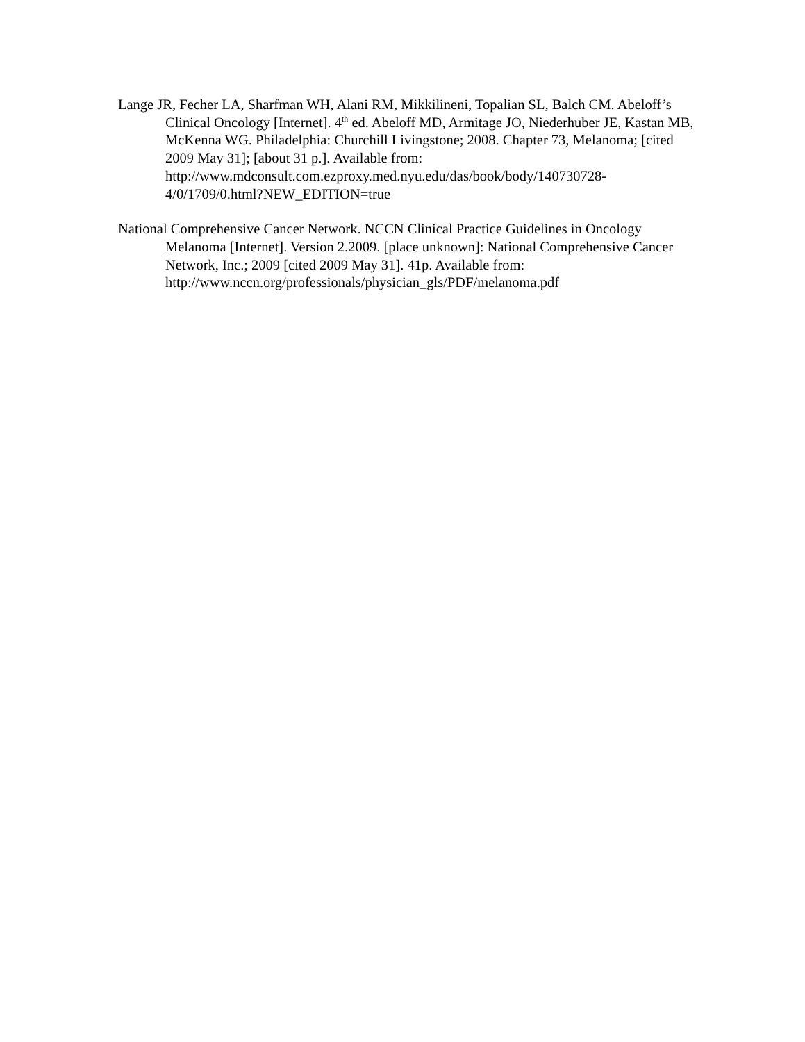Lange JR, Fecher LA, Sharfman WH, Alani RM, Mikkilineni, Topalian SL, Balch CM. Abeloff’s Clinical Oncology [Internet]. 4<sup>th</sup> ed. Abeloff MD, Armitage JO, Niederhuber JE, Kastan MB, McKenna WG. Philadelphia: Churchill Livingstone; 2008. Chapter 73, Melanoma; [cited 2009 May 31]; [about 31 p.]. Available from: http://www.mdconsult.com.ezproxy.med.nyu.edu/das/book/body/140730728-4/0/1709/0.html?NEW_EDITION=true
National Comprehensive Cancer Network. NCCN Clinical Practice Guidelines in Oncology Melanoma [Internet]. Version 2.2009. [place unknown]: National Comprehensive Cancer Network, Inc.; 2009 [cited 2009 May 31]. 41p. Available from: http://www.nccn.org/professionals/physician_gls/PDF/melanoma.pdf